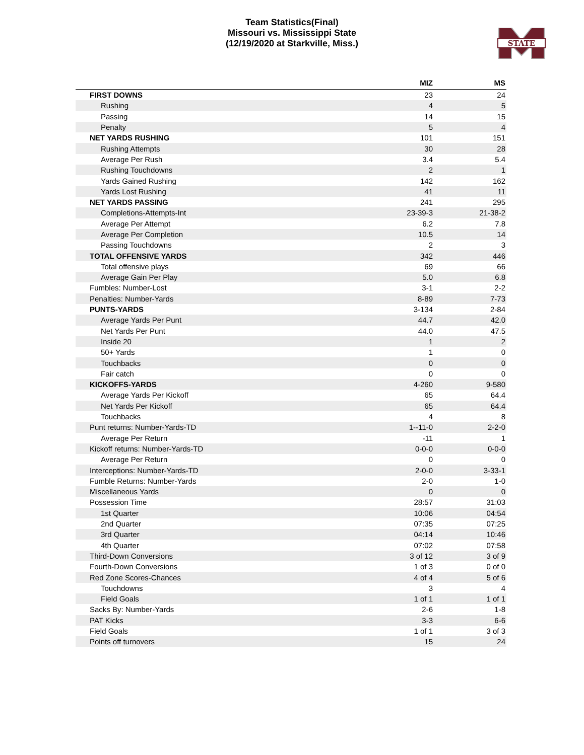Team Statistics(Final)
Missouri vs. Mississippi State
(12/19/2020 at Starkville, Miss.)
STATE
| | MIZ | MS |
| --- | --- | --- |
| FIRST DOWNS | 23 | 24 |
| Rushing | 4 | 5 |
| Passing | 14 | 15 |
| Penalty | 5 | 4 |
| NET YARDS RUSHING | 101 | 151 |
| Rushing Attempts | 30 | 28 |
| Average Per Rush | 3.4 | 5.4 |
| Rushing Touchdowns | 2 | 1 |
| Yards Gained Rushing | 142 | 162 |
| Yards Lost Rushing | 41 | 11 |
| NET YARDS PASSING | 241 | 295 |
| Completions-Attempts-Int | 23-39-3 | 21-38-2 |
| Average Per Attempt | 6.2 | 7.8 |
| Average Per Completion | 10.5 | 14 |
| Passing Touchdowns | 2 | 3 |
| TOTAL OFFENSIVE YARDS | 342 | 446 |
| Total offensive plays | 69 | 66 |
| Average Gain Per Play | 5.0 | 6.8 |
| Fumbles: Number-Lost | 3-1 | 2-2 |
| Penalties: Number-Yards | 8-89 | 7-73 |
| PUNTS-YARDS | 3-134 | 2-84 |
| Average Yards Per Punt | 44.7 | 42.0 |
| Net Yards Per Punt | 44.0 | 47.5 |
| Inside 20 | 1 | 2 |
| 50+ Yards | 1 | 0 |
| Touchbacks | 0 | 0 |
| Fair catch | 0 | 0 |
| KICKOFFS-YARDS | 4-260 | 9-580 |
| Average Yards Per Kickoff | 65 | 64.4 |
| Net Yards Per Kickoff | 65 | 64.4 |
| Touchbacks | 4 | 8 |
| Punt returns: Number-Yards-TD | 1--11-0 | 2-2-0 |
| Average Per Return | -11 | 1 |
| Kickoff returns: Number-Yards-TD | 0-0-0 | 0-0-0 |
| Average Per Return | 0 | 0 |
| Interceptions: Number-Yards-TD | 2-0-0 | 3-33-1 |
| Fumble Returns: Number-Yards | 2-0 | 1-0 |
| Miscellaneous Yards | 0 | 0 |
| Possession Time | 28:57 | 31:03 |
| 1st Quarter | 10:06 | 04:54 |
| 2nd Quarter | 07:35 | 07:25 |
| 3rd Quarter | 04:14 | 10:46 |
| 4th Quarter | 07:02 | 07:58 |
| Third-Down Conversions | 3 of 12 | 3 of 9 |
| Fourth-Down Conversions | 1 of 3 | 0 of 0 |
| Red Zone Scores-Chances | 4 of 4 | 5 of 6 |
| Touchdowns | 3 | 4 |
| Field Goals | 1 of 1 | 1 of 1 |
| Sacks By: Number-Yards | 2-6 | 1-8 |
| PAT Kicks | 3-3 | 6-6 |
| Field Goals | 1 of 1 | 3 of 3 |
| Points off turnovers | 15 | 24 |